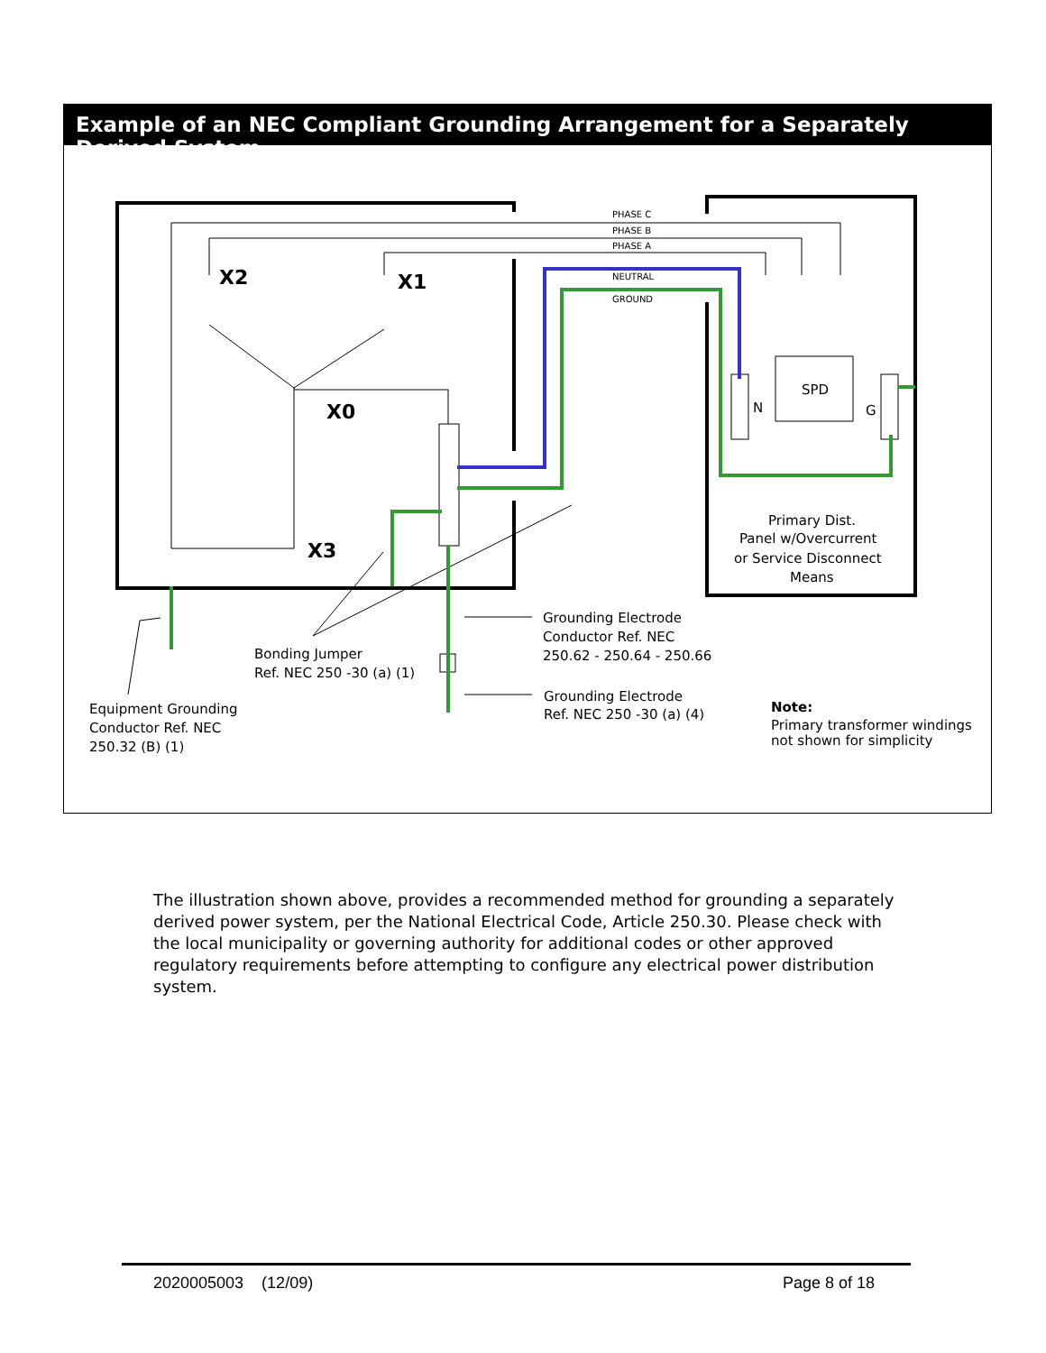Example of an NEC Compliant Grounding Arrangement for a Separately Derived System
PHASE C
PHASE B
PHASE A
NEUTRAL
GROUND
X2
X1
X0
X3
SPD
N
G
Primary Dist.
Panel w/Overcurrent
or Service Disconnect
Means
Grounding Electrode
Conductor Ref. NEC
250.62 - 250.64 - 250.66
Bonding Jumper
Ref. NEC 250 -30 (a) (1)
Grounding Electrode
Ref. NEC 250 -30 (a) (4)
Equipment Grounding
Conductor Ref. NEC
250.32 (B) (1)
Note:
Primary transformer windings
not shown for simplicity
The illustration shown above, provides a recommended method for grounding a separately derived power system, per the National Electrical Code, Article 250.30. Please check with the local municipality or governing authority for additional codes or other approved regulatory requirements before attempting to configure any electrical power distribution system.
2020005003 (12/09) Page 8 of 18